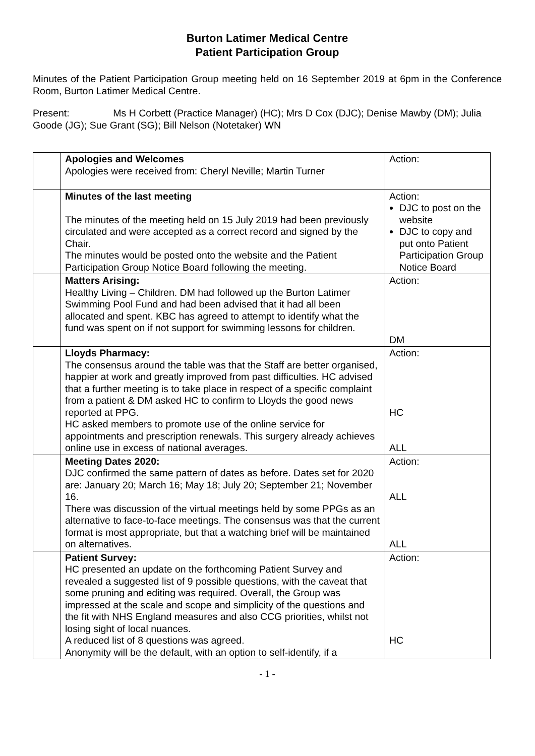Burton Latimer Medical Centre
Patient Participation Group
Minutes of the Patient Participation Group meeting held on 16 September 2019 at 6pm in the Conference Room, Burton Latimer Medical Centre.
Present: Ms H Corbett (Practice Manager) (HC); Mrs D Cox (DJC); Denise Mawby (DM); Julia Goode (JG); Sue Grant (SG); Bill Nelson (Notetaker) WN
| | Apologies and Welcomes Apologies were received from: Cheryl Neville; Martin Turner | Action: |
| | Minutes of the last meeting The minutes of the meeting held on 15 July 2019 had been previously circulated and were accepted as a correct record and signed by the Chair. The minutes would be posted onto the website and the Patient Participation Group Notice Board following the meeting. | Action: DJC to post on the website DJC to copy and put onto Patient Participation Group Notice Board |
| | Matters Arising: Healthy Living – Children. DM had followed up the Burton Latimer Swimming Pool Fund and had been advised that it had all been allocated and spent. KBC has agreed to attempt to identify what the fund was spent on if not support for swimming lessons for children. | Action: DM |
| | Lloyds Pharmacy: The consensus around the table was that the Staff are better organised, happier at work and greatly improved from past difficulties. HC advised that a further meeting is to take place in respect of a specific complaint from a patient & DM asked HC to confirm to Lloyds the good news reported at PPG. HC asked members to promote use of the online service for appointments and prescription renewals. This surgery already achieves online use in excess of national averages. | Action: HC ALL |
| | Meeting Dates 2020: DJC confirmed the same pattern of dates as before. Dates set for 2020 are: January 20; March 16; May 18; July 20; September 21; November 16. There was discussion of the virtual meetings held by some PPGs as an alternative to face-to-face meetings. The consensus was that the current format is most appropriate, but that a watching brief will be maintained on alternatives. | Action: ALL ALL |
| | Patient Survey: HC presented an update on the forthcoming Patient Survey and revealed a suggested list of 9 possible questions, with the caveat that some pruning and editing was required. Overall, the Group was impressed at the scale and scope and simplicity of the questions and the fit with NHS England measures and also CCG priorities, whilst not losing sight of local nuances. A reduced list of 8 questions was agreed. Anonymity will be the default, with an option to self-identify, if a | Action: HC |
- 1 -